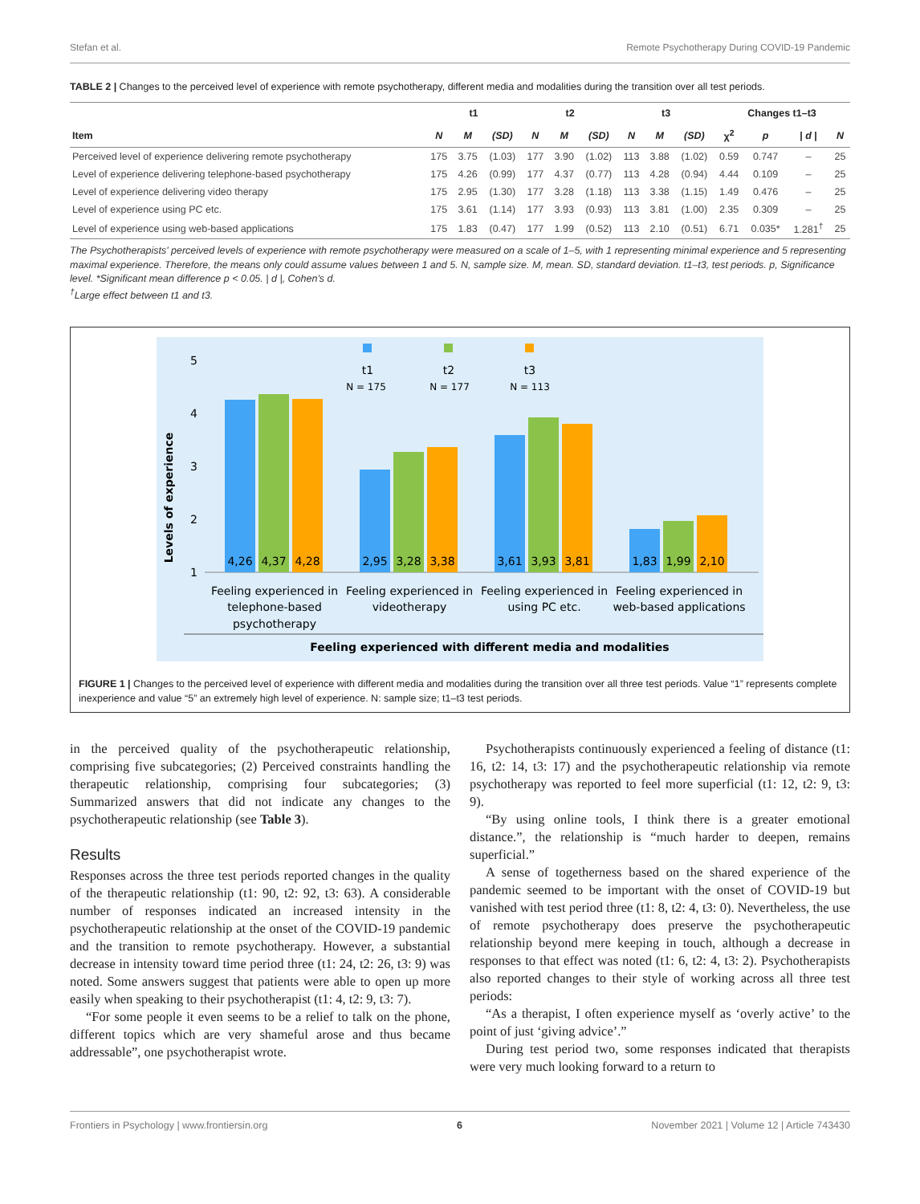Stefan et al. Remote Psychotherapy During COVID-19 Pandemic
TABLE 2 | Changes to the perceived level of experience with remote psychotherapy, different media and modalities during the transition over all test periods.
| | t1 | | | t2 | | | t3 | | | Changes t1–t3 | | | |
| --- | --- | --- | --- | --- | --- | --- | --- | --- | --- | --- | --- | --- | --- |
| Item | N | M | (SD) | N | M | (SD) | N | M | (SD) | χ<sup>2</sup> | p | / d / | N |
| Perceived level of experience delivering remote psychotherapy | 175 | 3.75 | (1.03) | 177 | 3.90 | (1.02) | 113 | 3.88 | (1.02) | 0.59 | 0.747 | – | 25 |
| Level of experience delivering telephone-based psychotherapy | 175 | 4.26 | (0.99) | 177 | 4.37 | (0.77) | 113 | 4.28 | (0.94) | 4.44 | 0.109 | – | 25 |
| Level of experience delivering video therapy | 175 | 2.95 | (1.30) | 177 | 3.28 | (1.18) | 113 | 3.38 | (1.15) | 1.49 | 0.476 | – | 25 |
| Level of experience using PC etc. | 175 | 3.61 | (1.14) | 177 | 3.93 | (0.93) | 113 | 3.81 | (1.00) | 2.35 | 0.309 | – | 25 |
| Level of experience using web-based applications | 175 | 1.83 | (0.47) | 177 | 1.99 | (0.52) | 113 | 2.10 | (0.51) | 6.71 | 0.035* | 1.281<sup>†</sup> | 25 |
The Psychotherapists' perceived levels of experience with remote psychotherapy were measured on a scale of 1–5, with 1 representing minimal experience and 5 representing maximal experience. Therefore, the means only could assume values between 1 and 5. N, sample size. M, mean. SD, standard deviation. t1–t3, test periods. p, Significance level. *Significant mean difference p < 0.05. | d |, Cohen's d.
<sup>†</sup> Large effect between t1 and t3.
t1
t2
t3
N = 175
N = 177
N = 113
5
4
3
2
1
Levels of experience
4,26
4,37
4,28
2,95
3,28
3,38
3,61
3,93
3,81
1,83
1,99
2,10
Feeling experienced in
telephone-based
psychotherapy
Feeling experienced in
videotherapy
Feeling experienced in
using PC etc.
Feeling experienced in
web-based applications
Feeling experienced with different media and modalities
FIGURE 1 | Changes to the perceived level of experience with different media and modalities during the transition over all three test periods. Value “1” represents complete inexperience and value “5” an extremely high level of experience. N: sample size; t1–t3 test periods.
in the perceived quality of the psychotherapeutic relationship, comprising five subcategories; (2) Perceived constraints handling the therapeutic relationship, comprising four subcategories; (3) Summarized answers that did not indicate any changes to the psychotherapeutic relationship (see Table 3).
Results
Responses across the three test periods reported changes in the quality of the therapeutic relationship (t1: 90, t2: 92, t3: 63). A considerable number of responses indicated an increased intensity in the psychotherapeutic relationship at the onset of the COVID-19 pandemic and the transition to remote psychotherapy. However, a substantial decrease in intensity toward time period three (t1: 24, t2: 26, t3: 9) was noted. Some answers suggest that patients were able to open up more easily when speaking to their psychotherapist (t1: 4, t2: 9, t3: 7).
“For some people it even seems to be a relief to talk on the phone, different topics which are very shameful arose and thus became addressable”, one psychotherapist wrote.
Psychotherapists continuously experienced a feeling of distance (t1: 16, t2: 14, t3: 17) and the psychotherapeutic relationship via remote psychotherapy was reported to feel more superficial (t1: 12, t2: 9, t3: 9).
“By using online tools, I think there is a greater emotional distance.”, the relationship is “much harder to deepen, remains superficial.”
A sense of togetherness based on the shared experience of the pandemic seemed to be important with the onset of COVID-19 but vanished with test period three (t1: 8, t2: 4, t3: 0). Nevertheless, the use of remote psychotherapy does preserve the psychotherapeutic relationship beyond mere keeping in touch, although a decrease in responses to that effect was noted (t1: 6, t2: 4, t3: 2). Psychotherapists also reported changes to their style of working across all three test periods:
“As a therapist, I often experience myself as ‘overly active’ to the point of just ‘giving advice’.”
During test period two, some responses indicated that therapists were very much looking forward to a return to
Frontiers in Psychology | www.frontiersin.org 6 November 2021 | Volume 12 | Article 743430